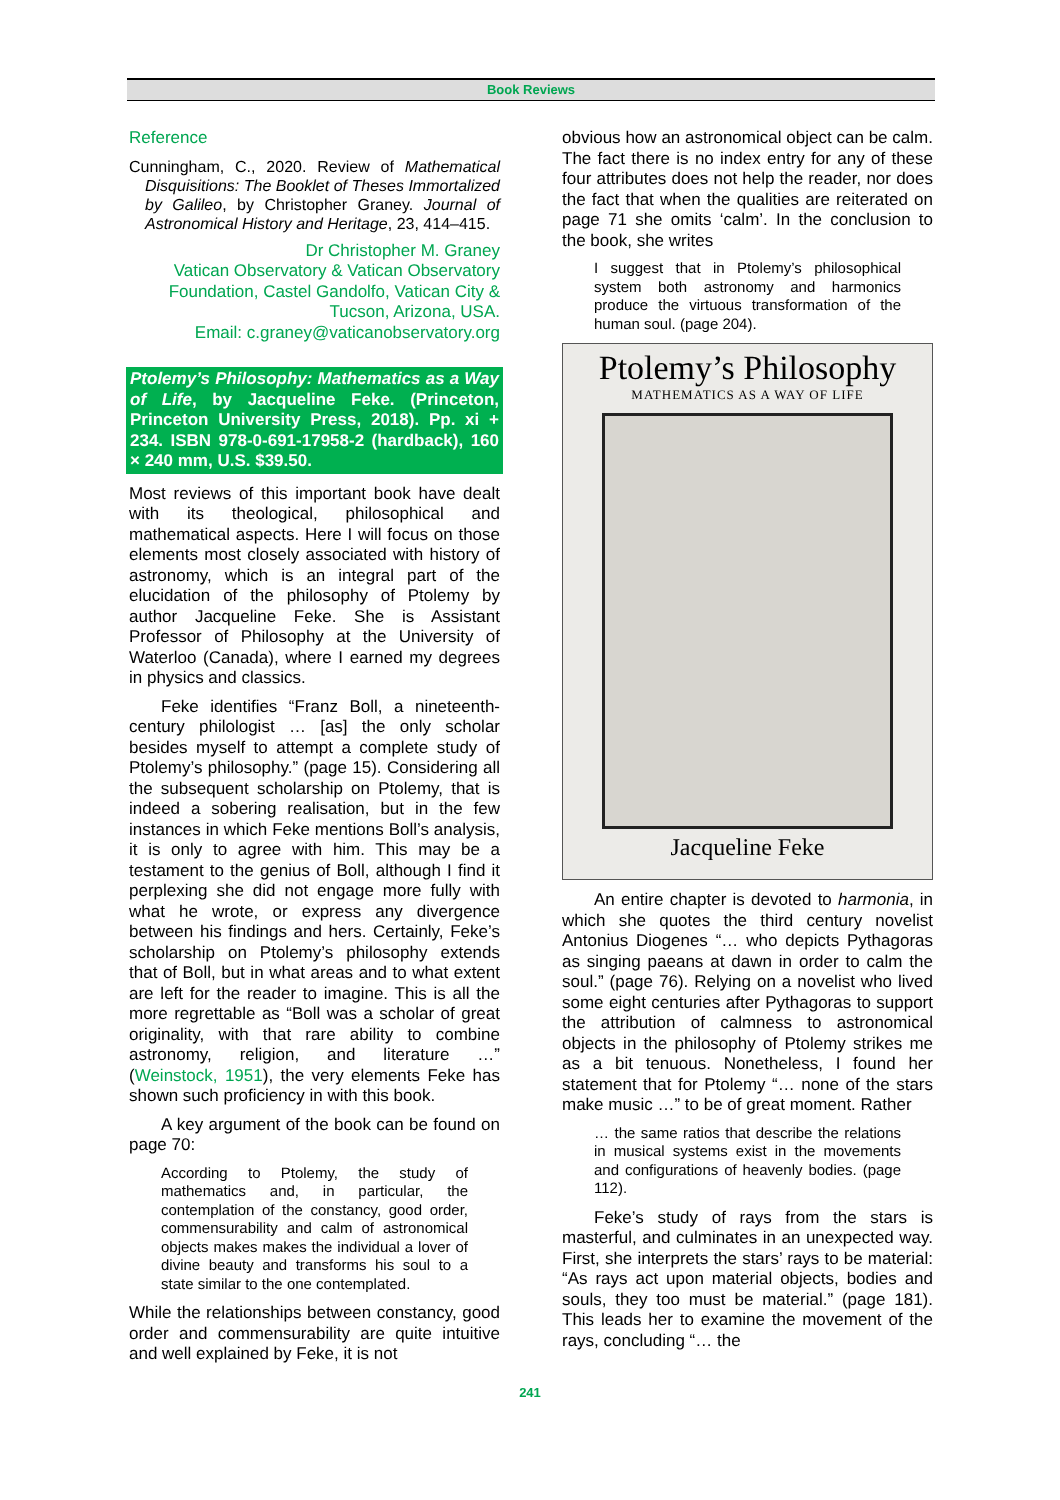Book Reviews
Reference
Cunningham, C., 2020. Review of Mathematical Disquisitions: The Booklet of Theses Immortalized by Galileo, by Christopher Graney. Journal of Astronomical History and Heritage, 23, 414–415.
Dr Christopher M. Graney
Vatican Observatory & Vatican Observatory Foundation, Castel Gandolfo, Vatican City & Tucson, Arizona, USA.
Email: c.graney@vaticanobservatory.org
Ptolemy’s Philosophy: Mathematics as a Way of Life, by Jacqueline Feke. (Princeton, Princeton University Press, 2018). Pp. xi + 234. ISBN 978-0-691-17958-2 (hardback), 160 × 240 mm, U.S. $39.50.
Most reviews of this important book have dealt with its theological, philosophical and mathematical aspects. Here I will focus on those elements most closely associated with history of astronomy, which is an integral part of the elucidation of the philosophy of Ptolemy by author Jacqueline Feke. She is Assistant Professor of Philosophy at the University of Waterloo (Canada), where I earned my degrees in physics and classics.
Feke identifies “Franz Boll, a nineteenth-century philologist … [as] the only scholar besides myself to attempt a complete study of Ptolemy’s philosophy.” (page 15). Considering all the subsequent scholarship on Ptolemy, that is indeed a sobering realisation, but in the few instances in which Feke mentions Boll’s analysis, it is only to agree with him. This may be a testament to the genius of Boll, although I find it perplexing she did not engage more fully with what he wrote, or express any divergence between his findings and hers. Certainly, Feke’s scholarship on Ptolemy’s philosophy extends that of Boll, but in what areas and to what extent are left for the reader to imagine. This is all the more regrettable as “Boll was a scholar of great originality, with that rare ability to combine astronomy, religion, and literature …” (Weinstock, 1951), the very elements Feke has shown such proficiency in with this book.
A key argument of the book can be found on page 70:
According to Ptolemy, the study of mathematics and, in particular, the contemplation of the constancy, good order, commensurability and calm of astronomical objects makes makes the individual a lover of divine beauty and transforms his soul to a state similar to the one contemplated.
While the relationships between constancy, good order and commensurability are quite intuitive and well explained by Feke, it is not
obvious how an astronomical object can be calm. The fact there is no index entry for any of these four attributes does not help the reader, nor does the fact that when the qualities are reiterated on page 71 she omits ‘calm’. In the conclusion to the book, she writes
I suggest that in Ptolemy’s philosophical system both astronomy and harmonics produce the virtuous transformation of the human soul. (page 204).
Ptolemy’s Philosophy
MATHEMATICS AS A WAY OF LIFE
Jacqueline Feke
An entire chapter is devoted to harmonia, in which she quotes the third century novelist Antonius Diogenes “… who depicts Pythagoras as singing paeans at dawn in order to calm the soul.” (page 76). Relying on a novelist who lived some eight centuries after Pythagoras to support the attribution of calmness to astronomical objects in the philosophy of Ptolemy strikes me as a bit tenuous. Nonetheless, I found her statement that for Ptolemy “… none of the stars make music …” to be of great moment. Rather
… the same ratios that describe the relations in musical systems exist in the movements and configurations of heavenly bodies. (page 112).
Feke’s study of rays from the stars is masterful, and culminates in an unexpected way. First, she interprets the stars’ rays to be material: “As rays act upon material objects, bodies and souls, they too must be material.” (page 181). This leads her to examine the movement of the rays, concluding “… the
241